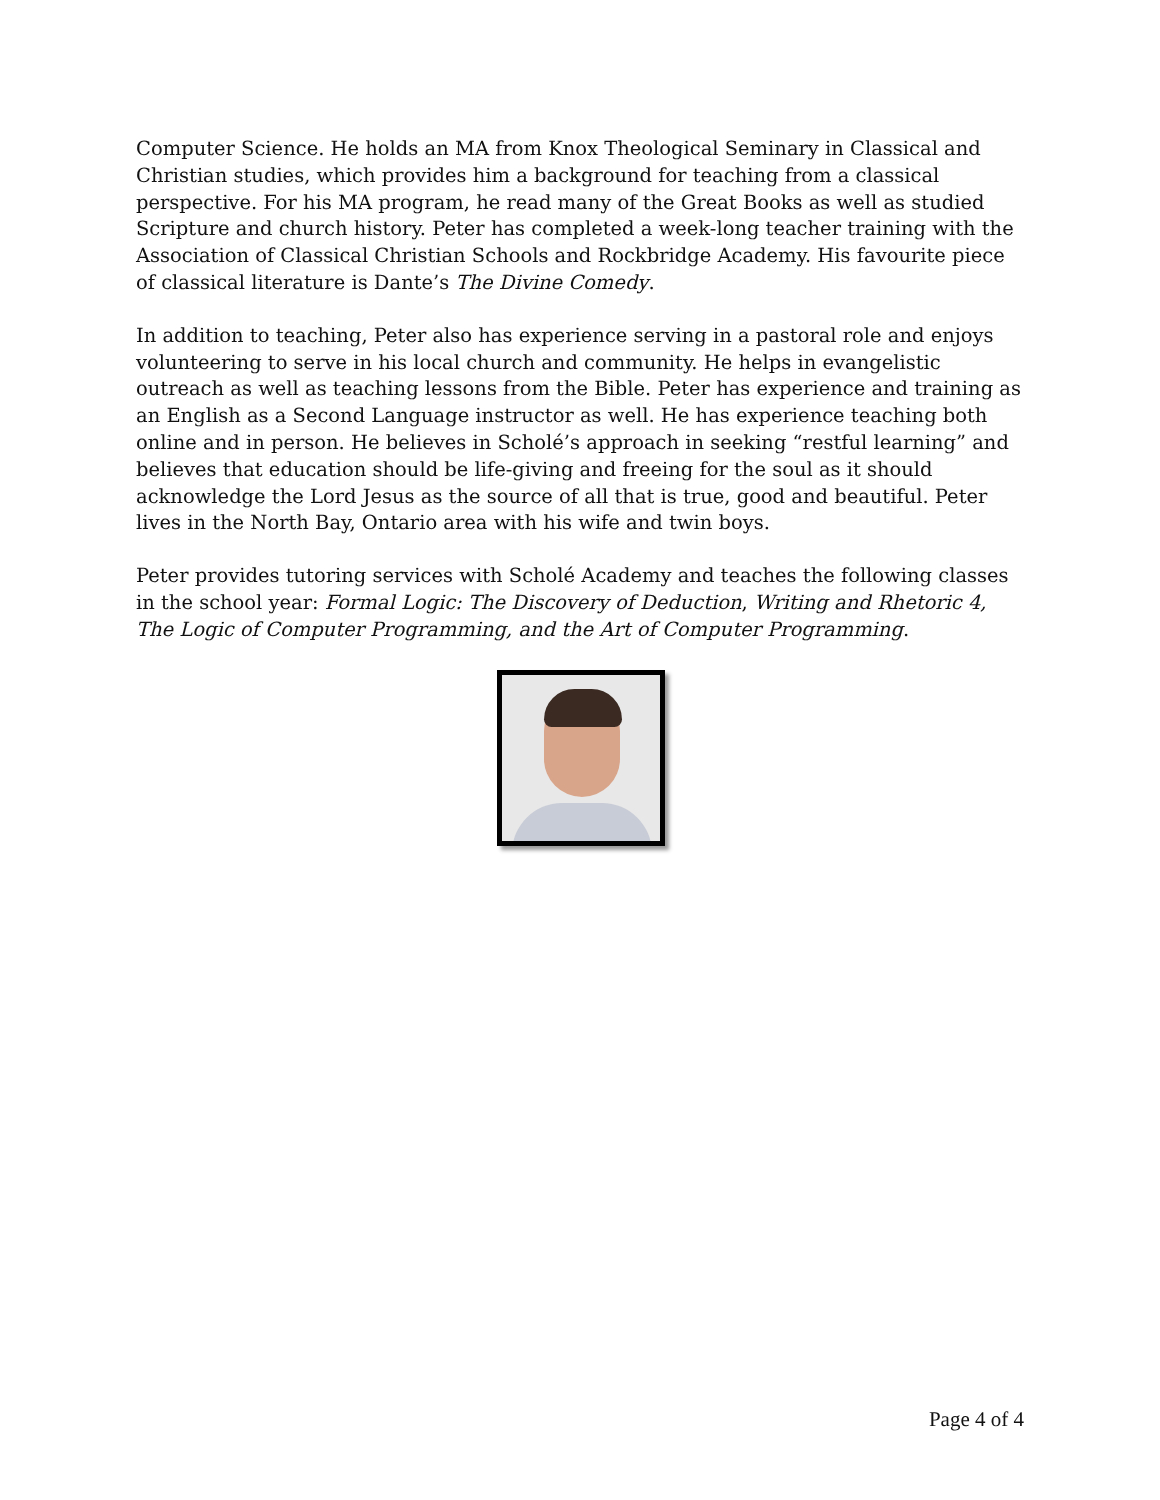Computer Science. He holds an MA from Knox Theological Seminary in Classical and Christian studies, which provides him a background for teaching from a classical perspective. For his MA program, he read many of the Great Books as well as studied Scripture and church history. Peter has completed a week-long teacher training with the Association of Classical Christian Schools and Rockbridge Academy. His favourite piece of classical literature is Dante’s The Divine Comedy.
In addition to teaching, Peter also has experience serving in a pastoral role and enjoys volunteering to serve in his local church and community. He helps in evangelistic outreach as well as teaching lessons from the Bible. Peter has experience and training as an English as a Second Language instructor as well. He has experience teaching both online and in person. He believes in Scholé’s approach in seeking “restful learning” and believes that education should be life-giving and freeing for the soul as it should acknowledge the Lord Jesus as the source of all that is true, good and beautiful. Peter lives in the North Bay, Ontario area with his wife and twin boys.
Peter provides tutoring services with Scholé Academy and teaches the following classes in the school year: Formal Logic: The Discovery of Deduction, Writing and Rhetoric 4, The Logic of Computer Programming, and the Art of Computer Programming.
Page 4 of 4